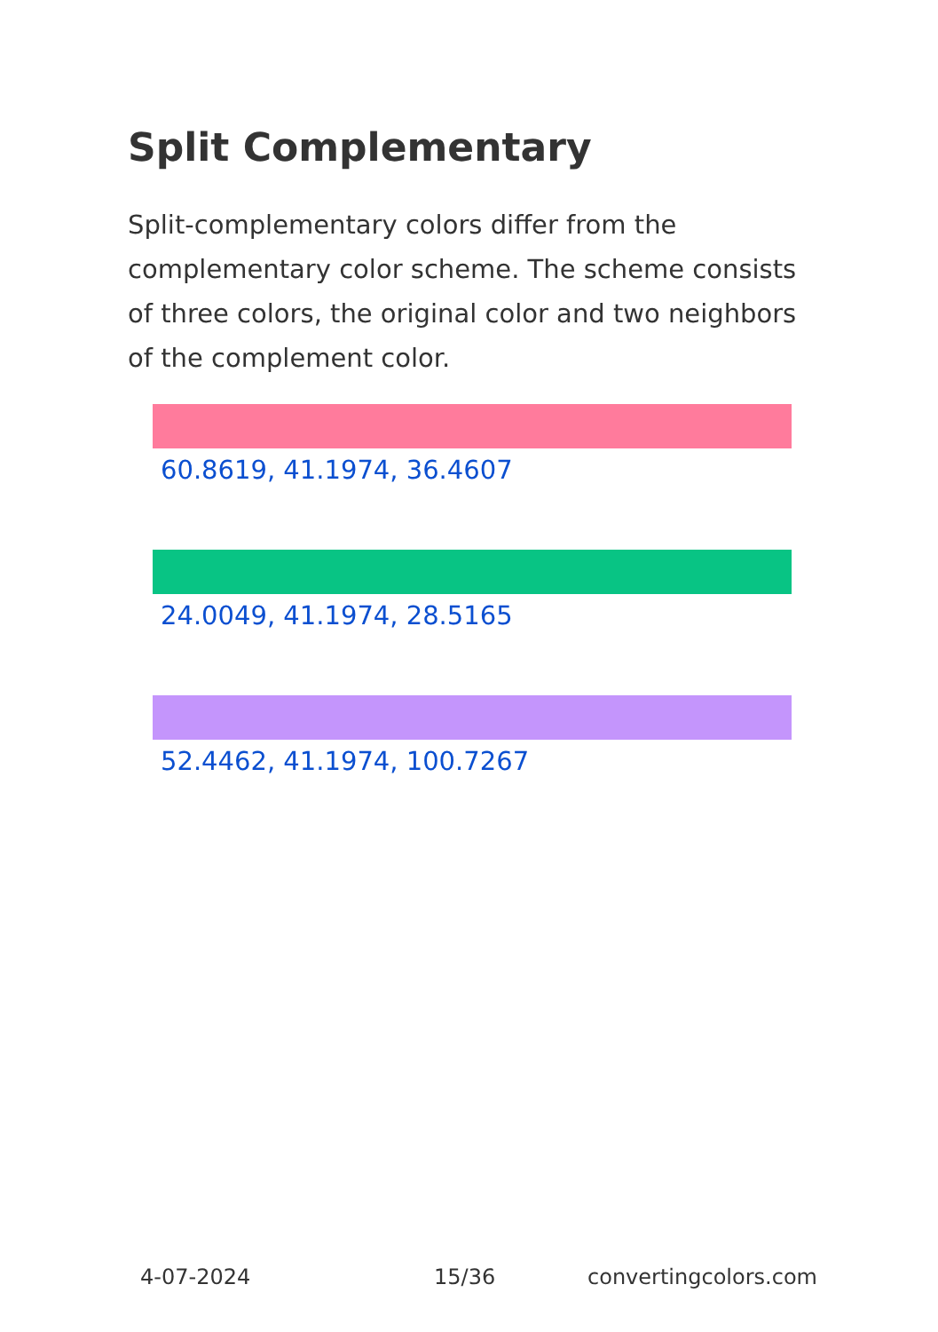Split Complementary
Split-complementary colors differ from the complementary color scheme. The scheme consists of three colors, the original color and two neighbors of the complement color.
60.8619, 41.1974, 36.4607
24.0049, 41.1974, 28.5165
52.4462, 41.1974, 100.7267
4-07-2024 15/36 convertingcolors.com